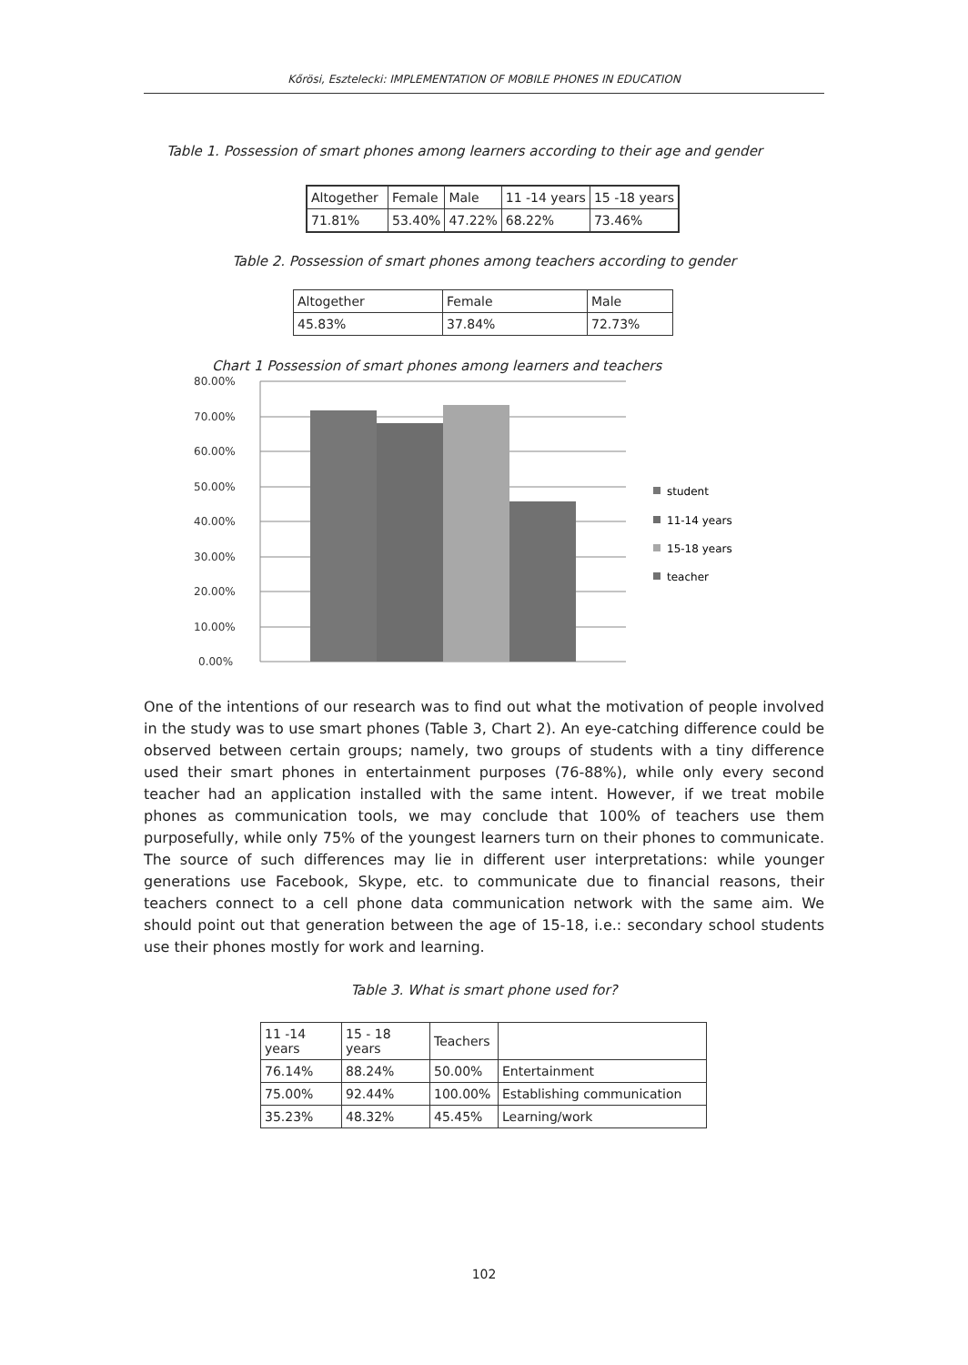Kőrösi, Esztelecki: IMPLEMENTATION OF MOBILE PHONES IN EDUCATION
Table 1. Possession of smart phones among learners according to their age and gender
| Altogether | Female | Male | 11 -14 years | 15 -18 years |
| --- | --- | --- | --- | --- |
| 71.81% | 53.40% | 47.22% | 68.22% | 73.46% |
Table 2. Possession of smart phones among teachers according to gender
| Altogether | Female | Male |
| --- | --- | --- |
| 45.83% | 37.84% | 72.73% |
Chart 1 Possession of smart phones among learners and teachers
80.00%
70.00%
60.00%
50.00%
40.00%
30.00%
20.00%
10.00%
0.00%
student
11-14 years
15-18 years
teacher
One of the intentions of our research was to find out what the motivation of people involved in the study was to use smart phones (Table 3, Chart 2). An eye-catching difference could be observed between certain groups; namely, two groups of students with a tiny difference used their smart phones in entertainment purposes (76-88%), while only every second teacher had an application installed with the same intent. However, if we treat mobile phones as communication tools, we may conclude that 100% of teachers use them purposefully, while only 75% of the youngest learners turn on their phones to communicate. The source of such differences may lie in different user interpretations: while younger generations use Facebook, Skype, etc. to communicate due to financial reasons, their teachers connect to a cell phone data communication network with the same aim. We should point out that generation between the age of 15-18, i.e.: secondary school students use their phones mostly for work and learning.
Table 3. What is smart phone used for?
| 11 -14 years | 15 - 18 years | Teachers | |
| --- | --- | --- | --- |
| 76.14% | 88.24% | 50.00% | Entertainment |
| 75.00% | 92.44% | 100.00% | Establishing communication |
| 35.23% | 48.32% | 45.45% | Learning/work |
102